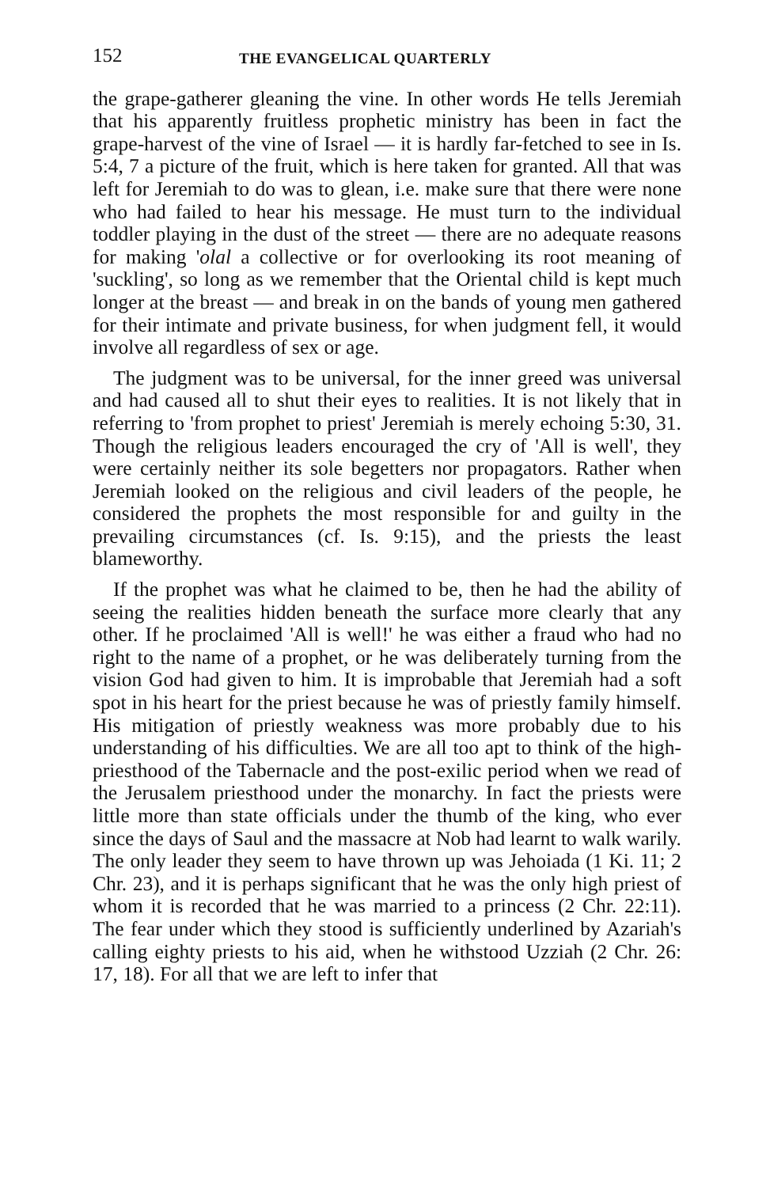152 THE EVANGELICAL QUARTERLY
the grape-gatherer gleaning the vine. In other words He tells Jeremiah that his apparently fruitless prophetic ministry has been in fact the grape-harvest of the vine of Israel — it is hardly far-fetched to see in Is. 5:4, 7 a picture of the fruit, which is here taken for granted. All that was left for Jeremiah to do was to glean, i.e. make sure that there were none who had failed to hear his message. He must turn to the individual toddler playing in the dust of the street — there are no adequate reasons for making 'olal a collective or for overlooking its root meaning of 'suckling', so long as we remember that the Oriental child is kept much longer at the breast — and break in on the bands of young men gathered for their intimate and private business, for when judgment fell, it would involve all regardless of sex or age.
The judgment was to be universal, for the inner greed was universal and had caused all to shut their eyes to realities. It is not likely that in referring to 'from prophet to priest' Jeremiah is merely echoing 5:30, 31. Though the religious leaders encouraged the cry of 'All is well', they were certainly neither its sole begetters nor propagators. Rather when Jeremiah looked on the religious and civil leaders of the people, he considered the prophets the most responsible for and guilty in the prevailing circumstances (cf. Is. 9:15), and the priests the least blameworthy.
If the prophet was what he claimed to be, then he had the ability of seeing the realities hidden beneath the surface more clearly that any other. If he proclaimed 'All is well!' he was either a fraud who had no right to the name of a prophet, or he was deliberately turning from the vision God had given to him. It is improbable that Jeremiah had a soft spot in his heart for the priest because he was of priestly family himself. His mitigation of priestly weakness was more probably due to his understanding of his difficulties. We are all too apt to think of the high-priesthood of the Tabernacle and the post-exilic period when we read of the Jerusalem priesthood under the monarchy. In fact the priests were little more than state officials under the thumb of the king, who ever since the days of Saul and the massacre at Nob had learnt to walk warily. The only leader they seem to have thrown up was Jehoiada (1 Ki. 11; 2 Chr. 23), and it is perhaps significant that he was the only high priest of whom it is recorded that he was married to a princess (2 Chr. 22:11). The fear under which they stood is sufficiently underlined by Azariah's calling eighty priests to his aid, when he withstood Uzziah (2 Chr. 26: 17, 18). For all that we are left to infer that